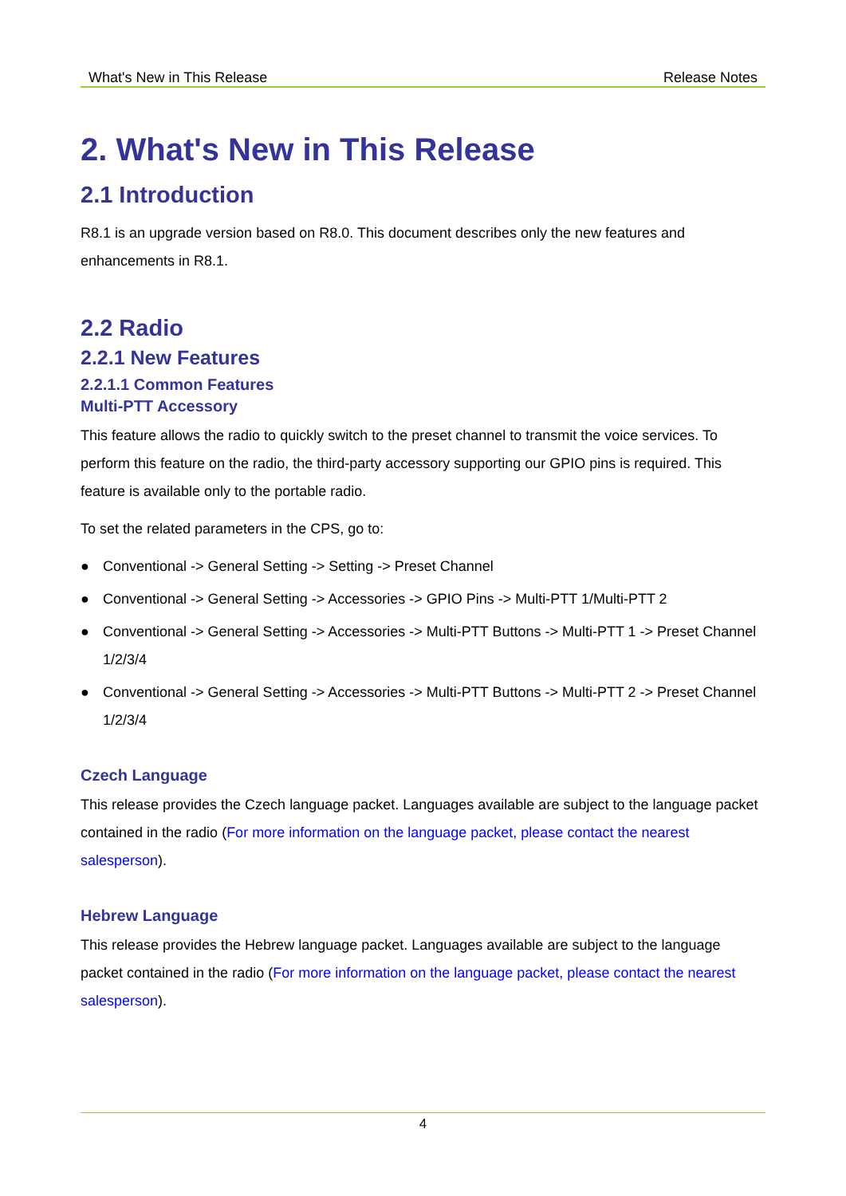What's New in This Release Release Notes
2. What's New in This Release
2.1 Introduction
R8.1 is an upgrade version based on R8.0. This document describes only the new features and enhancements in R8.1.
2.2 Radio
2.2.1 New Features
2.2.1.1 Common Features
Multi-PTT Accessory
This feature allows the radio to quickly switch to the preset channel to transmit the voice services. To perform this feature on the radio, the third-party accessory supporting our GPIO pins is required. This feature is available only to the portable radio.
To set the related parameters in the CPS, go to:
● Conventional -> General Setting -> Setting -> Preset Channel
● Conventional -> General Setting -> Accessories -> GPIO Pins -> Multi-PTT 1/Multi-PTT 2
● Conventional -> General Setting -> Accessories -> Multi-PTT Buttons -> Multi-PTT 1 -> Preset Channel 1/2/3/4
● Conventional -> General Setting -> Accessories -> Multi-PTT Buttons -> Multi-PTT 2 -> Preset Channel 1/2/3/4
Czech Language
This release provides the Czech language packet. Languages available are subject to the language packet contained in the radio (For more information on the language packet, please contact the nearest salesperson).
Hebrew Language
This release provides the Hebrew language packet. Languages available are subject to the language packet contained in the radio (For more information on the language packet, please contact the nearest salesperson).
4